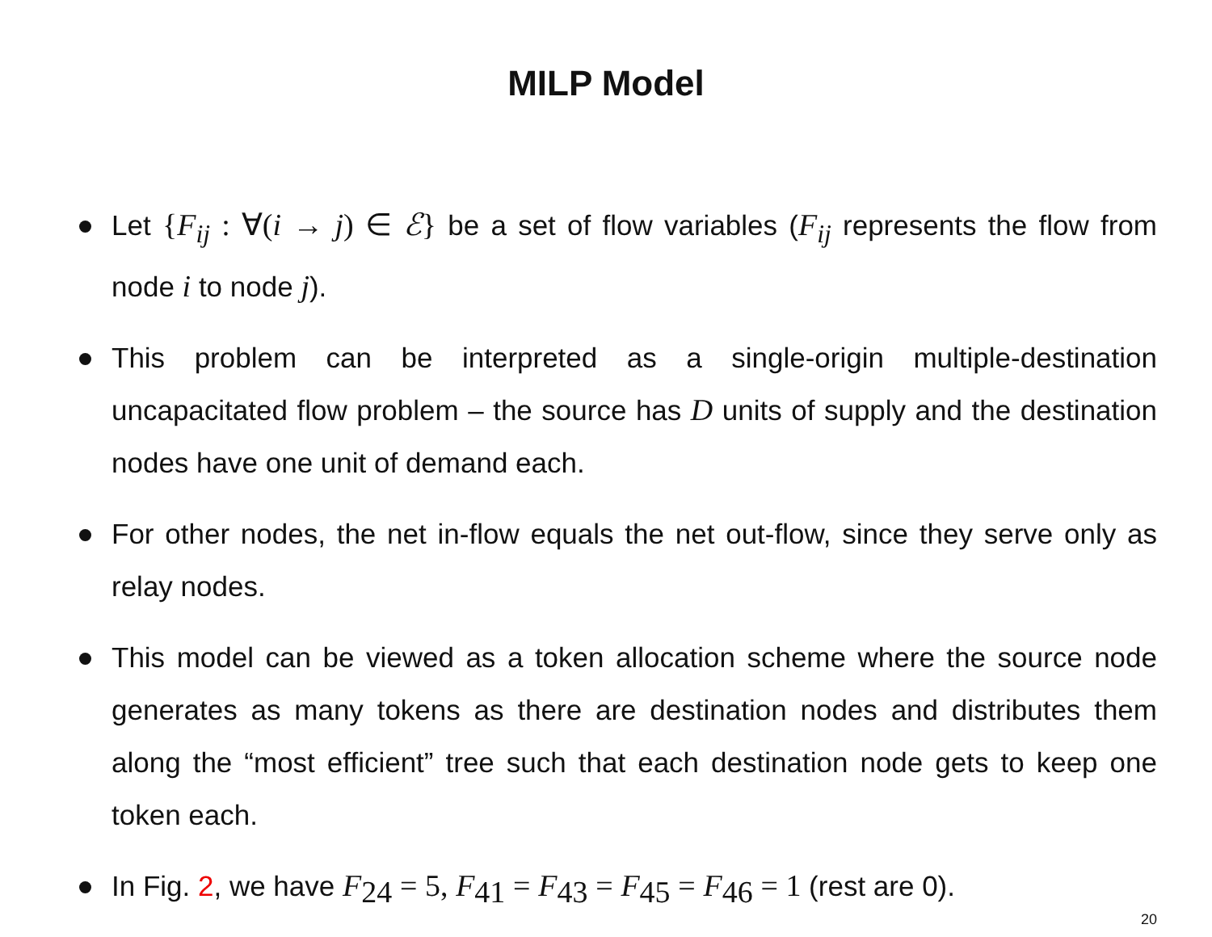MILP Model
Let {F<sub>ij</sub> : ∀(i → j) ∈ ℰ} be a set of flow variables (F<sub>ij</sub> represents the flow from node i to node j).
This problem can be interpreted as a single-origin multiple-destination uncapacitated flow problem – the source has D units of supply and the destination nodes have one unit of demand each.
For other nodes, the net in-flow equals the net out-flow, since they serve only as relay nodes.
This model can be viewed as a token allocation scheme where the source node generates as many tokens as there are destination nodes and distributes them along the “most efficient” tree such that each destination node gets to keep one token each.
In Fig. 2, we have F<sub>24</sub> = 5, F<sub>41</sub> = F<sub>43</sub> = F<sub>45</sub> = F<sub>46</sub> = 1 (rest are 0).
20